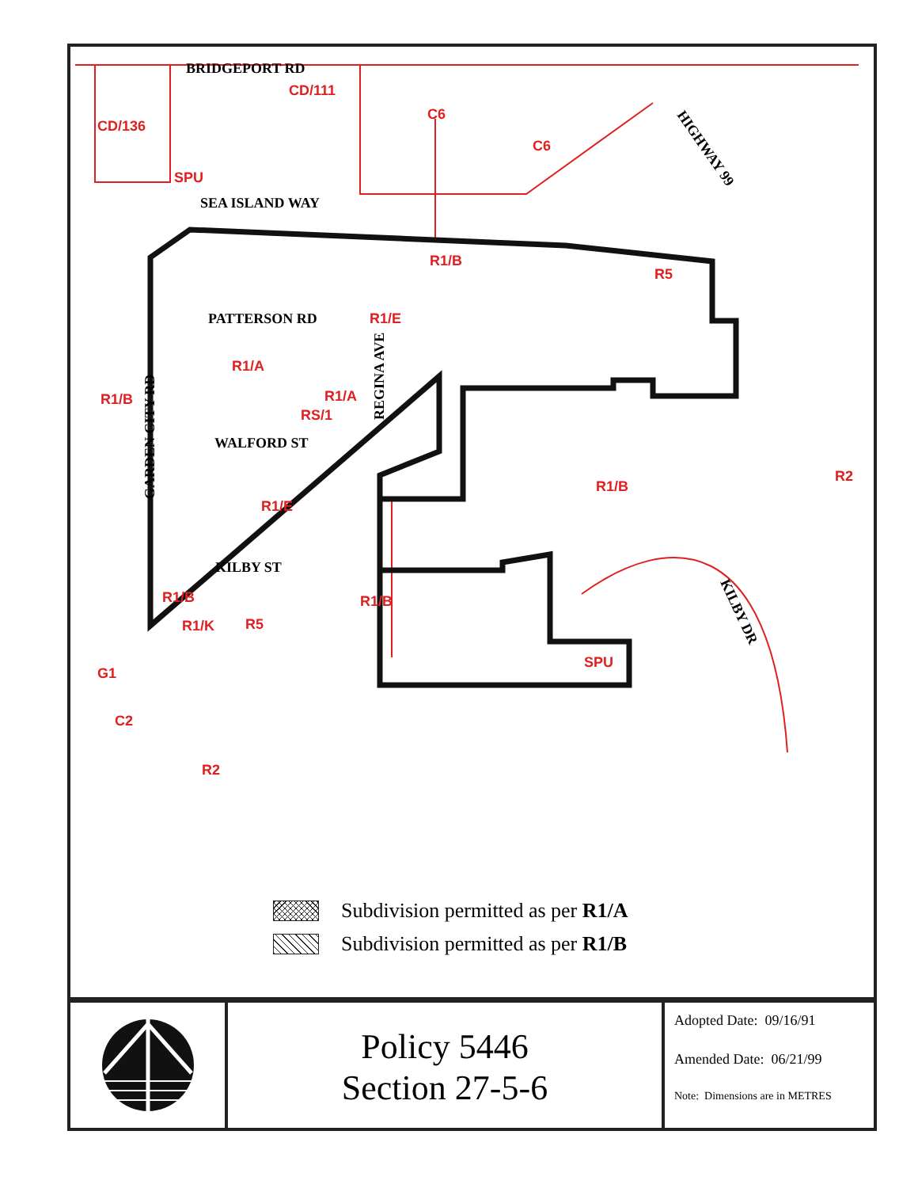BRIDGEPORT RD
SEA ISLAND WAY
PATTERSON RD
WALFORD ST
KILBY ST
GARDEN CITY RD
REGINA AVE
HIGHWAY 99
KILBY DR
CD/136
CD/111
C6
C6
SPU
R1/B
R5
R1/E
R1/A
R1/A
RS/1
R1/B
R1/E
R1/B
R2
R1/B
R1/B
R1/K
R5
SPU
G1
C2
R2
Subdivision permitted as per R1/A
Subdivision permitted as per R1/B
Policy 5446
Section 27-5-6
Adopted Date: 09/16/91
Amended Date: 06/21/99
Note: Dimensions are in METRES